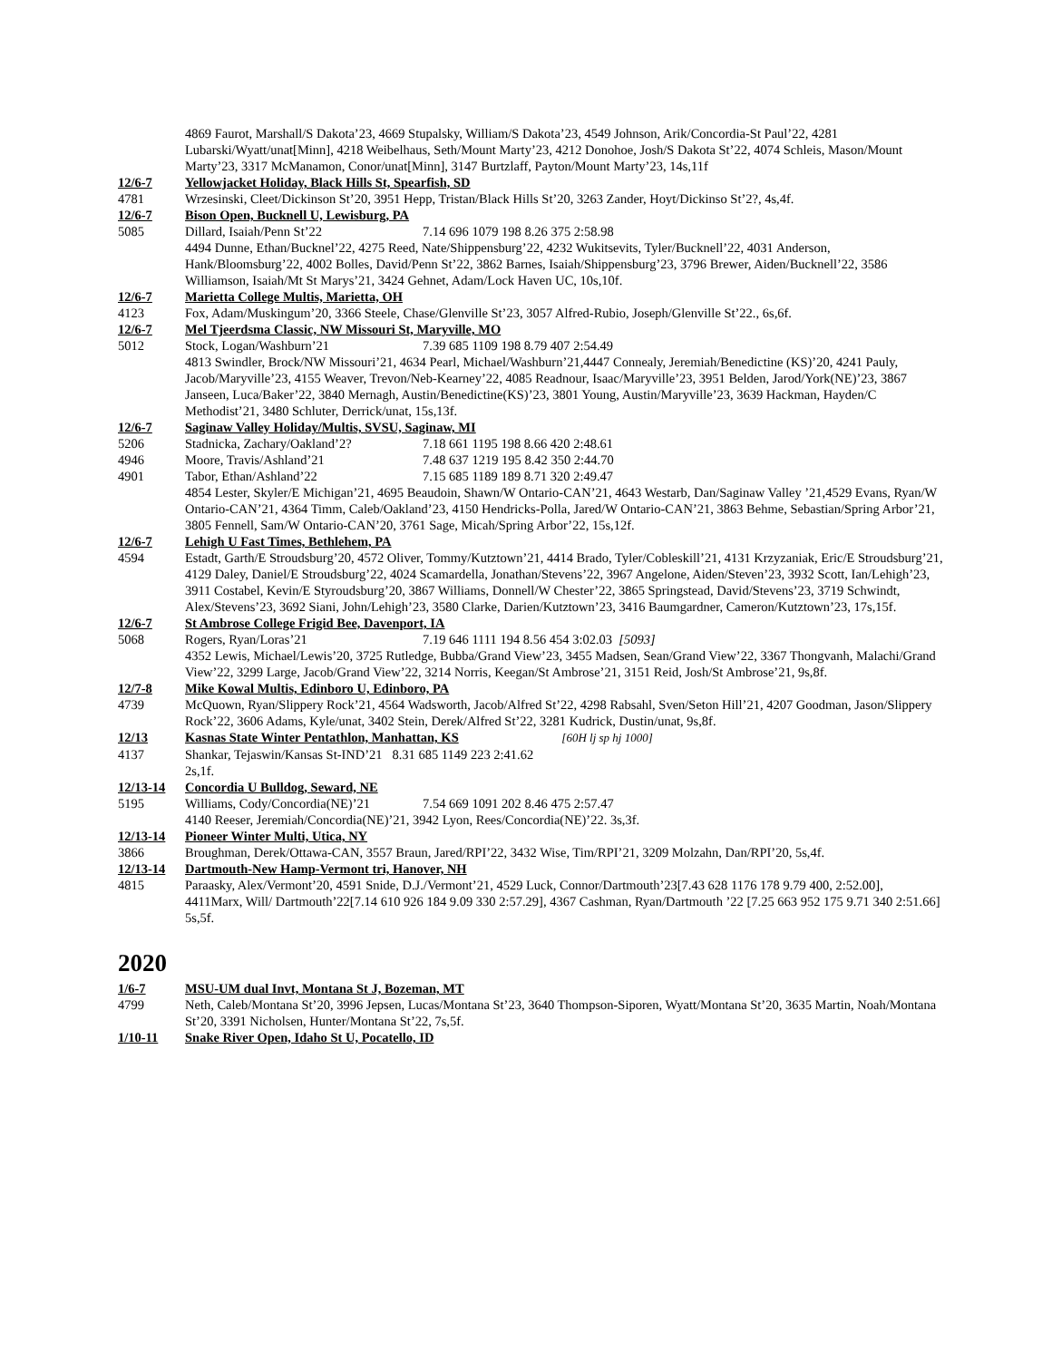4869 Faurot, Marshall/S Dakota’23, 4669 Stupalsky, William/S Dakota’23, 4549 Johnson, Arik/Concordia-St Paul’22, 4281 Lubarski/Wyatt/unat[Minn], 4218 Weibelhaus, Seth/Mount Marty’23, 4212 Donohoe, Josh/S Dakota St’22, 4074 Schleis, Mason/Mount Marty’23, 3317 McManamon, Conor/unat[Minn], 3147 Burtzlaff, Payton/Mount Marty’23, 14s,11f
12/6-7 Yellowjacket Holiday, Black Hills St, Spearfish, SD
4781 Wrzesinski, Cleet/Dickinson St’20, 3951 Hepp, Tristan/Black Hills St’20, 3263 Zander, Hoyt/Dickinso St’2?, 4s,4f.
12/6-7 Bison Open, Bucknell U, Lewisburg, PA
5085 Dillard, Isaiah/Penn St’22 7.14 696 1079 198 8.26 375 2:58.98
4494 Dunne, Ethan/Bucknel’22, 4275 Reed, Nate/Shippensburg’22, 4232 Wukitsevits, Tyler/Bucknell’22, 4031 Anderson, Hank/Bloomsburg’22, 4002 Bolles, David/Penn St’22, 3862 Barnes, Isaiah/Shippensburg’23, 3796 Brewer, Aiden/Bucknell’22, 3586 Williamson, Isaiah/Mt St Marys’21, 3424 Gehnet, Adam/Lock Haven UC, 10s,10f.
12/6-7 Marietta College Multis, Marietta, OH
4123 Fox, Adam/Muskingum’20, 3366 Steele, Chase/Glenville St’23, 3057 Alfred-Rubio, Joseph/Glenville St’22., 6s,6f.
12/6-7 Mel Tjeerdsma Classic, NW Missouri St, Maryville, MO
5012 Stock, Logan/Washburn’21 7.39 685 1109 198 8.79 407 2:54.49
4813 Swindler, Brock/NW Missouri’21, 4634 Pearl, Michael/Washburn’21,4447 Connealy, Jeremiah/Benedictine (KS)’20, 4241 Pauly, Jacob/Maryville’23, 4155 Weaver, Trevon/Neb-Kearney’22, 4085 Readnour, Isaac/Maryville’23, 3951 Belden, Jarod/York(NE)’23, 3867 Janseen, Luca/Baker’22, 3840 Mernagh, Austin/Benedictine(KS)’23, 3801 Young, Austin/Maryville’23, 3639 Hackman, Hayden/C Methodist’21, 3480 Schluter, Derrick/unat, 15s,13f.
12/6-7 Saginaw Valley Holiday/Multis, SVSU, Saginaw, MI
5206 Stadnicka, Zachary/Oakland’2? 7.18 661 1195 198 8.66 420 2:48.61
4946 Moore, Travis/Ashland’21 7.48 637 1219 195 8.42 350 2:44.70
4901 Tabor, Ethan/Ashland’22 7.15 685 1189 189 8.71 320 2:49.47
4854 Lester, Skyler/E Michigan’21, 4695 Beaudoin, Shawn/W Ontario-CAN’21, 4643 Westarb, Dan/Saginaw Valley ’21,4529 Evans, Ryan/W Ontario-CAN’21, 4364 Timm, Caleb/Oakland’23, 4150 Hendricks-Polla, Jared/W Ontario-CAN’21, 3863 Behme, Sebastian/Spring Arbor’21, 3805 Fennell, Sam/W Ontario-CAN’20, 3761 Sage, Micah/Spring Arbor’22, 15s,12f.
12/6-7 Lehigh U Fast Times, Bethlehem, PA
4594 Estadt, Garth/E Stroudsburg’20, 4572 Oliver, Tommy/Kutztown’21, 4414 Brado, Tyler/Cobleskill’21, 4131 Krzyzaniak, Eric/E Stroudsburg’21, 4129 Daley, Daniel/E Stroudsburg’22, 4024 Scamardella, Jonathan/Stevens’22, 3967 Angelone, Aiden/Steven’23, 3932 Scott, Ian/Lehigh’23, 3911 Costabel, Kevin/E Styroudsburg’20, 3867 Williams, Donnell/W Chester’22, 3865 Springstead, David/Stevens’23, 3719 Schwindt, Alex/Stevens’23, 3692 Siani, John/Lehigh’23, 3580 Clarke, Darien/Kutztown’23, 3416 Baumgardner, Cameron/Kutztown’23, 17s,15f.
12/6-7 St Ambrose College Frigid Bee, Davenport, IA
5068 Rogers, Ryan/Loras’21 7.19 646 1111 194 8.56 454 3:02.03 [5093]
4352 Lewis, Michael/Lewis’20, 3725 Rutledge, Bubba/Grand View’23, 3455 Madsen, Sean/Grand View’22, 3367 Thongvanh, Malachi/Grand View’22, 3299 Large, Jacob/Grand View’22, 3214 Norris, Keegan/St Ambrose’21, 3151 Reid, Josh/St Ambrose’21, 9s,8f.
12/7-8 Mike Kowal Multis, Edinboro U, Edinboro, PA
4739 McQuown, Ryan/Slippery Rock’21, 4564 Wadsworth, Jacob/Alfred St’22, 4298 Rabsahl, Sven/Seton Hill’21, 4207 Goodman, Jason/Slippery Rock’22, 3606 Adams, Kyle/unat, 3402 Stein, Derek/Alfred St’22, 3281 Kudrick, Dustin/unat, 9s,8f.
12/13 Kasnas State Winter Pentathlon, Manhattan, KS [60H lj sp hj 1000]
4137 Shankar, Tejaswin/Kansas St-IND’21 8.31 685 1149 223 2:41.62
2s,1f.
12/13-14 Concordia U Bulldog, Seward, NE
5195 Williams, Cody/Concordia(NE)’21 7.54 669 1091 202 8.46 475 2:57.47
4140 Reeser, Jeremiah/Concordia(NE)’21, 3942 Lyon, Rees/Concordia(NE)’22. 3s,3f.
12/13-14 Pioneer Winter Multi, Utica, NY
3866 Broughman, Derek/Ottawa-CAN, 3557 Braun, Jared/RPI’22, 3432 Wise, Tim/RPI’21, 3209 Molzahn, Dan/RPI’20, 5s,4f.
12/13-14 Dartmouth-New Hamp-Vermont tri, Hanover, NH
4815 Paraasky, Alex/Vermont’20, 4591 Snide, D.J./Vermont’21, 4529 Luck, Connor/Dartmouth’23[7.43 628 1176 178 9.79 400, 2:52.00], 4411Marx, Will/ Dartmouth’22[7.14 610 926 184 9.09 330 2:57.29], 4367 Cashman, Ryan/Dartmouth ’22 [7.25 663 952 175 9.71 340 2:51.66] 5s,5f.
2020
1/6-7 MSU-UM dual Invt, Montana St J, Bozeman, MT
4799 Neth, Caleb/Montana St’20, 3996 Jepsen, Lucas/Montana St’23, 3640 Thompson-Siporen, Wyatt/Montana St’20, 3635 Martin, Noah/Montana St’20, 3391 Nicholsen, Hunter/Montana St’22, 7s,5f.
1/10-11 Snake River Open, Idaho St U, Pocatello, ID